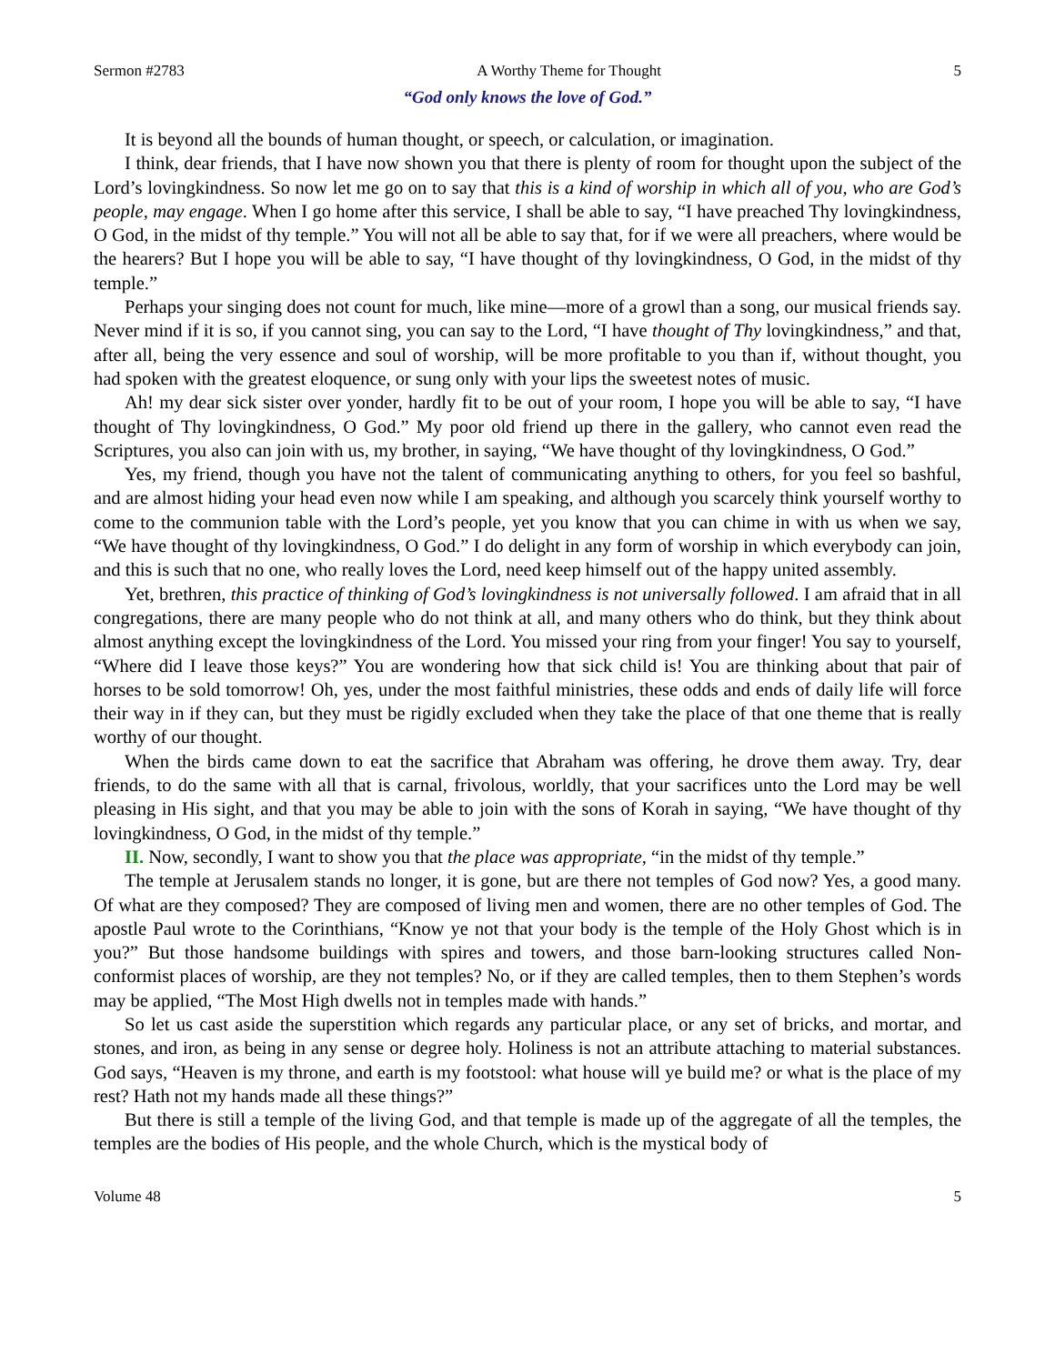Sermon #2783 A Worthy Theme for Thought 5
“God only knows the love of God.”
It is beyond all the bounds of human thought, or speech, or calculation, or imagination.
I think, dear friends, that I have now shown you that there is plenty of room for thought upon the subject of the Lord’s lovingkindness. So now let me go on to say that this is a kind of worship in which all of you, who are God’s people, may engage. When I go home after this service, I shall be able to say, “I have preached Thy lovingkindness, O God, in the midst of thy temple.” You will not all be able to say that, for if we were all preachers, where would be the hearers? But I hope you will be able to say, “I have thought of thy lovingkindness, O God, in the midst of thy temple.”
Perhaps your singing does not count for much, like mine—more of a growl than a song, our musical friends say. Never mind if it is so, if you cannot sing, you can say to the Lord, “I have thought of Thy lovingkindness,” and that, after all, being the very essence and soul of worship, will be more profitable to you than if, without thought, you had spoken with the greatest eloquence, or sung only with your lips the sweetest notes of music.
Ah! my dear sick sister over yonder, hardly fit to be out of your room, I hope you will be able to say, “I have thought of Thy lovingkindness, O God.” My poor old friend up there in the gallery, who cannot even read the Scriptures, you also can join with us, my brother, in saying, “We have thought of thy lovingkindness, O God.”
Yes, my friend, though you have not the talent of communicating anything to others, for you feel so bashful, and are almost hiding your head even now while I am speaking, and although you scarcely think yourself worthy to come to the communion table with the Lord’s people, yet you know that you can chime in with us when we say, “We have thought of thy lovingkindness, O God.” I do delight in any form of worship in which everybody can join, and this is such that no one, who really loves the Lord, need keep himself out of the happy united assembly.
Yet, brethren, this practice of thinking of God’s lovingkindness is not universally followed. I am afraid that in all congregations, there are many people who do not think at all, and many others who do think, but they think about almost anything except the lovingkindness of the Lord. You missed your ring from your finger! You say to yourself, “Where did I leave those keys?” You are wondering how that sick child is! You are thinking about that pair of horses to be sold tomorrow! Oh, yes, under the most faithful ministries, these odds and ends of daily life will force their way in if they can, but they must be rigidly excluded when they take the place of that one theme that is really worthy of our thought.
When the birds came down to eat the sacrifice that Abraham was offering, he drove them away. Try, dear friends, to do the same with all that is carnal, frivolous, worldly, that your sacrifices unto the Lord may be well pleasing in His sight, and that you may be able to join with the sons of Korah in saying, “We have thought of thy lovingkindness, O God, in the midst of thy temple.”
II. Now, secondly, I want to show you that the place was appropriate, “in the midst of thy temple.”
The temple at Jerusalem stands no longer, it is gone, but are there not temples of God now? Yes, a good many. Of what are they composed? They are composed of living men and women, there are no other temples of God. The apostle Paul wrote to the Corinthians, “Know ye not that your body is the temple of the Holy Ghost which is in you?” But those handsome buildings with spires and towers, and those barn-looking structures called Non-conformist places of worship, are they not temples? No, or if they are called temples, then to them Stephen’s words may be applied, “The Most High dwells not in temples made with hands.”
So let us cast aside the superstition which regards any particular place, or any set of bricks, and mortar, and stones, and iron, as being in any sense or degree holy. Holiness is not an attribute attaching to material substances. God says, “Heaven is my throne, and earth is my footstool: what house will ye build me? or what is the place of my rest? Hath not my hands made all these things?”
But there is still a temple of the living God, and that temple is made up of the aggregate of all the temples, the temples are the bodies of His people, and the whole Church, which is the mystical body of
Volume 48 5